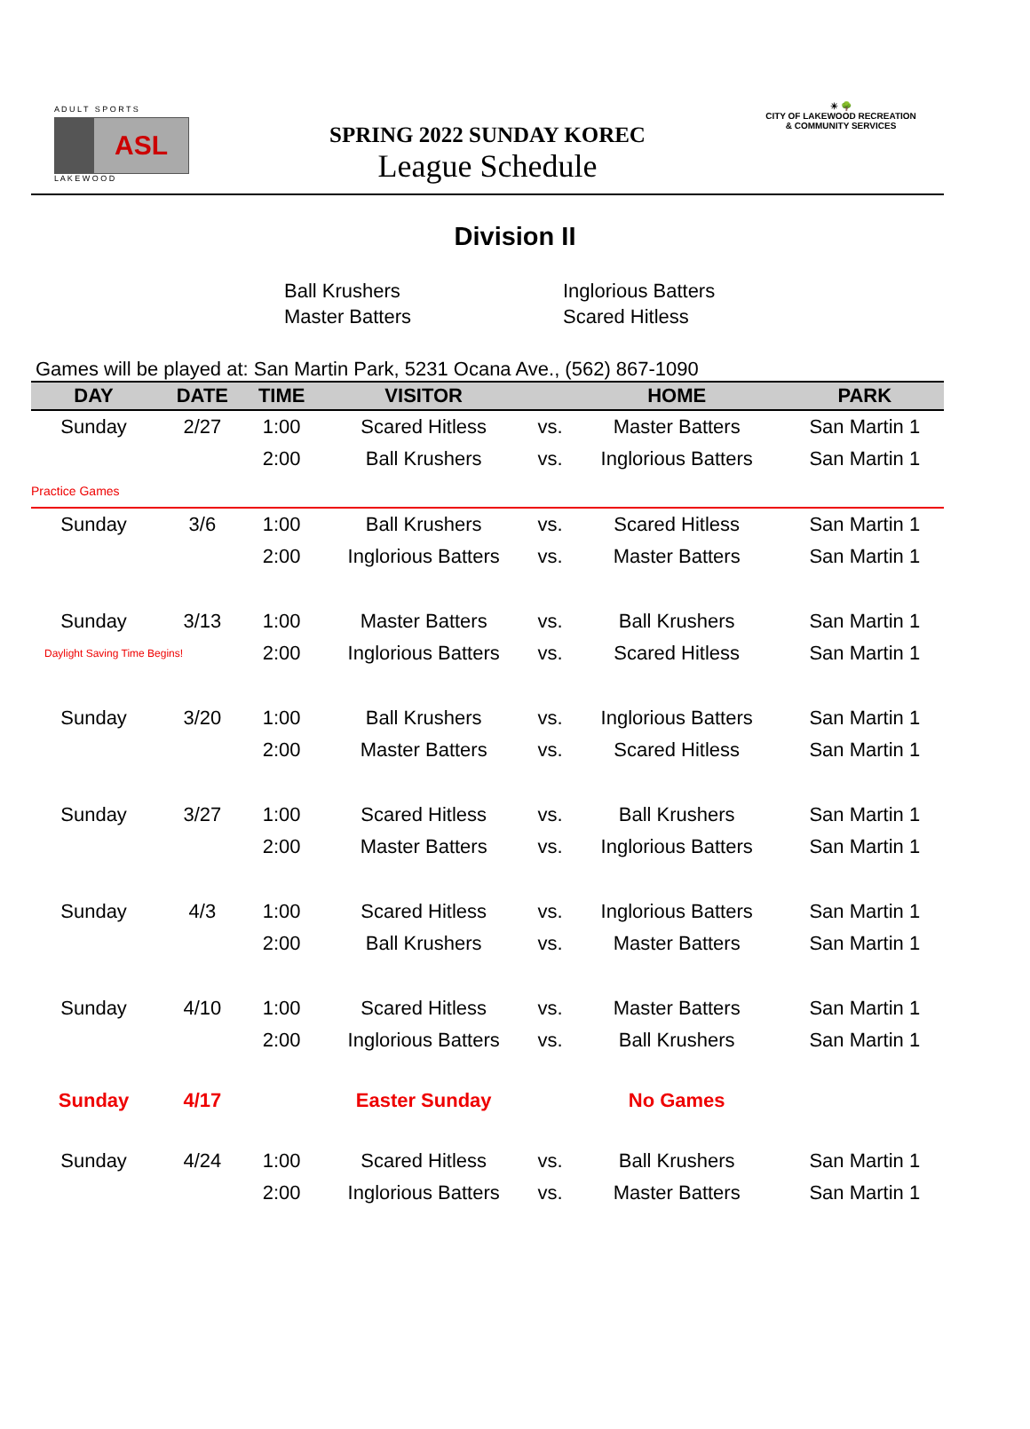A D U L T S P O R T S
ASL
L A K E W O O D
SPRING 2022 SUNDAY KOREC
League Schedule
☀ 🌳
CITY OF LAKEWOOD RECREATION
& COMMUNITY SERVICES
Division II
Ball Krushers
Master Batters
Inglorious Batters
Scared Hitless
Games will be played at: San Martin Park, 5231 Ocana Ave., (562) 867-1090
| DAY | DATE | TIME | VISITOR | | HOME | PARK |
| --- | --- | --- | --- | --- | --- | --- |
| Sunday | 2/27 | 1:00 | Scared Hitless | vs. | Master Batters | San Martin 1 |
| | | 2:00 | Ball Krushers | vs. | Inglorious Batters | San Martin 1 |
| Practice Games | | | | | | |
| Sunday | 3/6 | 1:00 | Ball Krushers | vs. | Scared Hitless | San Martin 1 |
| | | 2:00 | Inglorious Batters | vs. | Master Batters | San Martin 1 |
| Sunday | 3/13 | 1:00 | Master Batters | vs. | Ball Krushers | San Martin 1 |
| Daylight Saving Time Begins! | | 2:00 | Inglorious Batters | vs. | Scared Hitless | San Martin 1 |
| Sunday | 3/20 | 1:00 | Ball Krushers | vs. | Inglorious Batters | San Martin 1 |
| | | 2:00 | Master Batters | vs. | Scared Hitless | San Martin 1 |
| Sunday | 3/27 | 1:00 | Scared Hitless | vs. | Ball Krushers | San Martin 1 |
| | | 2:00 | Master Batters | vs. | Inglorious Batters | San Martin 1 |
| Sunday | 4/3 | 1:00 | Scared Hitless | vs. | Inglorious Batters | San Martin 1 |
| | | 2:00 | Ball Krushers | vs. | Master Batters | San Martin 1 |
| Sunday | 4/10 | 1:00 | Scared Hitless | vs. | Master Batters | San Martin 1 |
| | | 2:00 | Inglorious Batters | vs. | Ball Krushers | San Martin 1 |
| Sunday | 4/17 | | Easter Sunday | | No Games | |
| Sunday | 4/24 | 1:00 | Scared Hitless | vs. | Ball Krushers | San Martin 1 |
| | | 2:00 | Inglorious Batters | vs. | Master Batters | San Martin 1 |